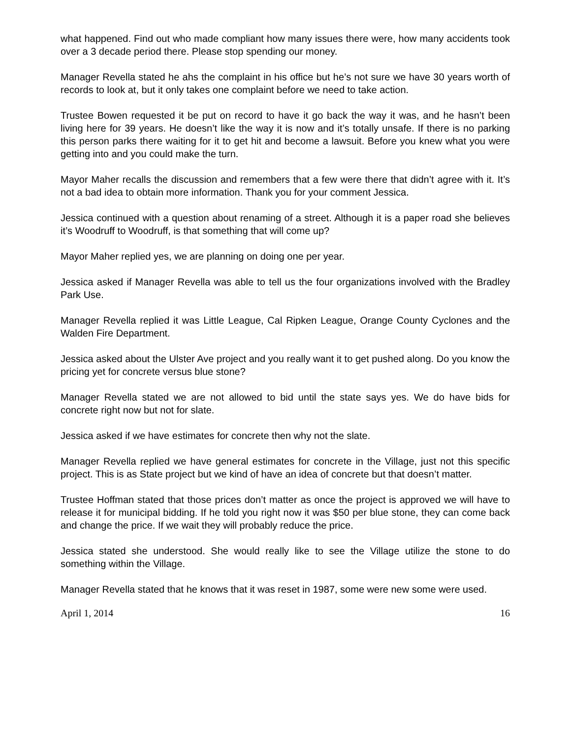what happened. Find out who made compliant how many issues there were, how many accidents took over a 3 decade period there. Please stop spending our money.
Manager Revella stated he ahs the complaint in his office but he’s not sure we have 30 years worth of records to look at, but it only takes one complaint before we need to take action.
Trustee Bowen requested it be put on record to have it go back the way it was, and he hasn’t been living here for 39 years. He doesn’t like the way it is now and it’s totally unsafe. If there is no parking this person parks there waiting for it to get hit and become a lawsuit. Before you knew what you were getting into and you could make the turn.
Mayor Maher recalls the discussion and remembers that a few were there that didn’t agree with it. It’s not a bad idea to obtain more information. Thank you for your comment Jessica.
Jessica continued with a question about renaming of a street. Although it is a paper road she believes it’s Woodruff to Woodruff, is that something that will come up?
Mayor Maher replied yes, we are planning on doing one per year.
Jessica asked if Manager Revella was able to tell us the four organizations involved with the Bradley Park Use.
Manager Revella replied it was Little League, Cal Ripken League, Orange County Cyclones and the Walden Fire Department.
Jessica asked about the Ulster Ave project and you really want it to get pushed along. Do you know the pricing yet for concrete versus blue stone?
Manager Revella stated we are not allowed to bid until the state says yes. We do have bids for concrete right now but not for slate.
Jessica asked if we have estimates for concrete then why not the slate.
Manager Revella replied we have general estimates for concrete in the Village, just not this specific project. This is as State project but we kind of have an idea of concrete but that doesn’t matter.
Trustee Hoffman stated that those prices don’t matter as once the project is approved we will have to release it for municipal bidding. If he told you right now it was $50 per blue stone, they can come back and change the price. If we wait they will probably reduce the price.
Jessica stated she understood. She would really like to see the Village utilize the stone to do something within the Village.
Manager Revella stated that he knows that it was reset in 1987, some were new some were used.
April 1, 2014 16